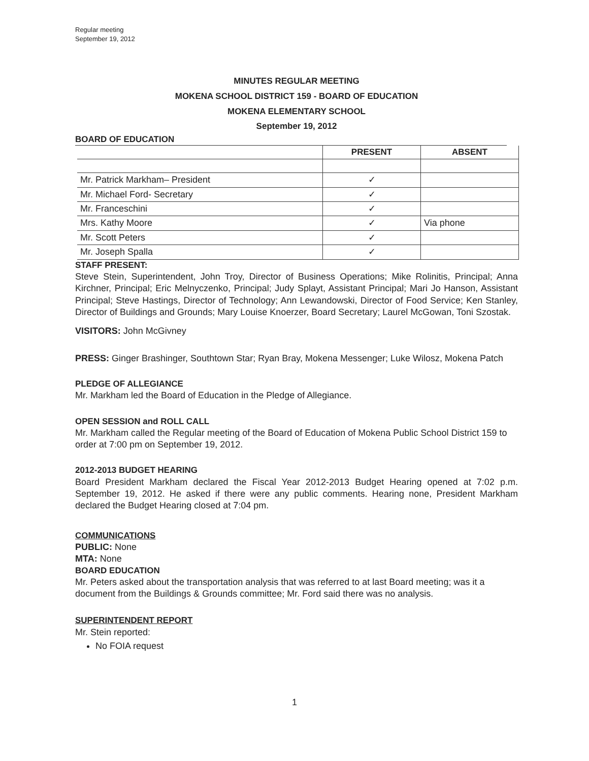Regular meeting
September 19, 2012
MINUTES REGULAR MEETING
MOKENA SCHOOL DISTRICT 159 - BOARD OF EDUCATION
MOKENA ELEMENTARY SCHOOL
September 19, 2012
BOARD OF EDUCATION
| | PRESENT | ABSENT |
| --- | --- | --- |
| Mr. Patrick Markham– President | ✓ | |
| Mr. Michael Ford- Secretary | ✓ | |
| Mr. Franceschini | ✓ | |
| Mrs. Kathy Moore | ✓ | Via phone |
| Mr. Scott Peters | ✓ | |
| Mr. Joseph Spalla | ✓ | |
STAFF PRESENT:
Steve Stein, Superintendent, John Troy, Director of Business Operations; Mike Rolinitis, Principal; Anna Kirchner, Principal; Eric Melnyczenko, Principal; Judy Splayt, Assistant Principal; Mari Jo Hanson, Assistant Principal; Steve Hastings, Director of Technology; Ann Lewandowski, Director of Food Service; Ken Stanley, Director of Buildings and Grounds; Mary Louise Knoerzer, Board Secretary; Laurel McGowan, Toni Szostak.
VISITORS: John McGivney
PRESS: Ginger Brashinger, Southtown Star; Ryan Bray, Mokena Messenger; Luke Wilosz, Mokena Patch
PLEDGE OF ALLEGIANCE
Mr. Markham led the Board of Education in the Pledge of Allegiance.
OPEN SESSION and ROLL CALL
Mr. Markham called the Regular meeting of the Board of Education of Mokena Public School District 159 to order at 7:00 pm on September 19, 2012.
2012-2013 BUDGET HEARING
Board President Markham declared the Fiscal Year 2012-2013 Budget Hearing opened at 7:02 p.m. September 19, 2012. He asked if there were any public comments. Hearing none, President Markham declared the Budget Hearing closed at 7:04 pm.
COMMUNICATIONS
PUBLIC: None
MTA: None
BOARD EDUCATION
Mr. Peters asked about the transportation analysis that was referred to at last Board meeting; was it a document from the Buildings & Grounds committee; Mr. Ford said there was no analysis.
SUPERINTENDENT REPORT
Mr. Stein reported:
No FOIA request
1